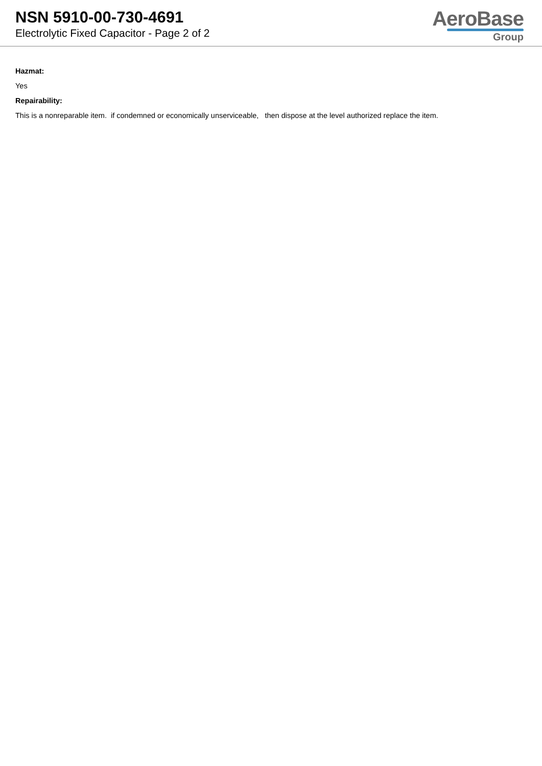NSN 5910-00-730-4691
Electrolytic Fixed Capacitor - Page 2 of 2
AeroBase
Group
Hazmat:
Yes
Repairability:
This is a nonreparable item. if condemned or economically unserviceable, then dispose at the level authorized replace the item.